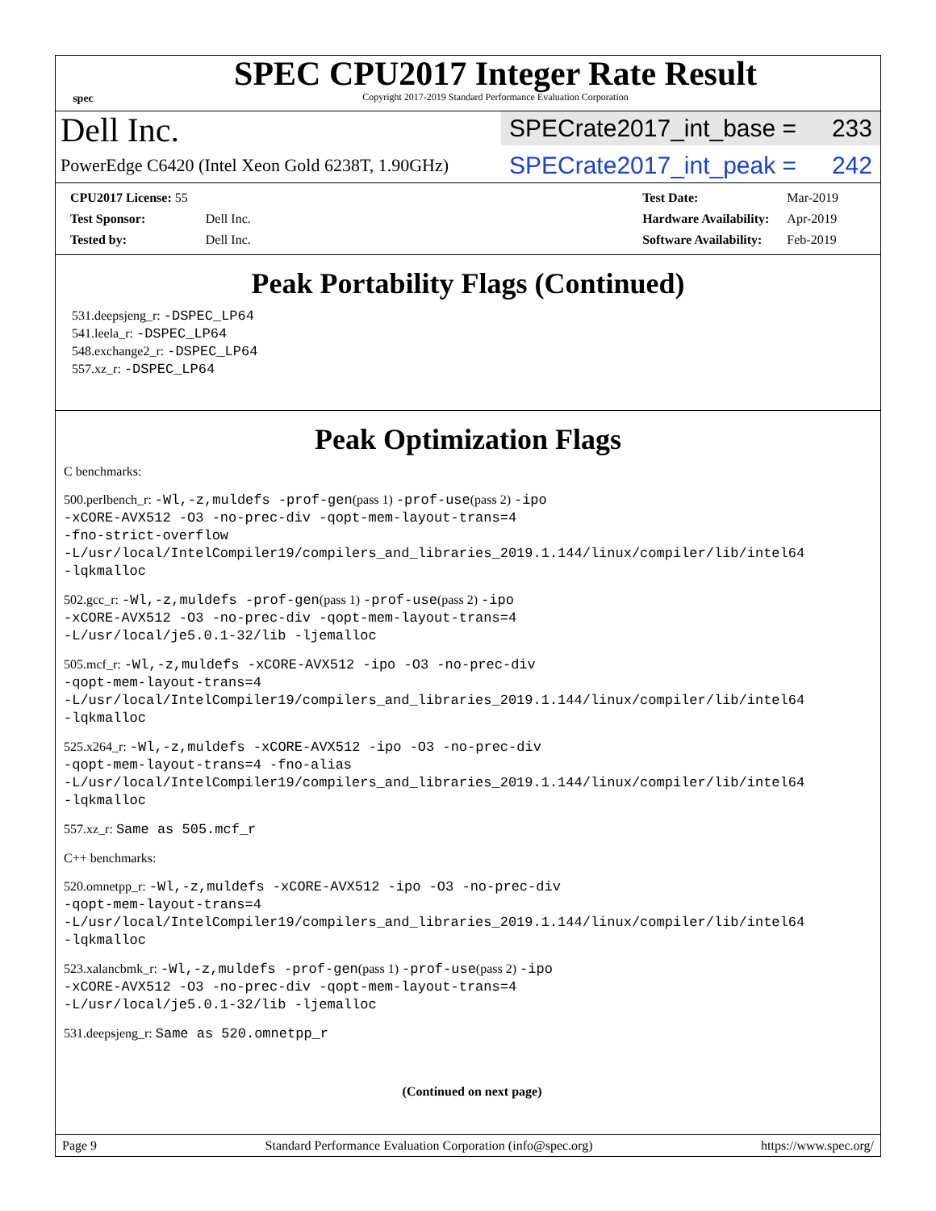spec
SPEC CPU2017 Integer Rate Result
Copyright 2017-2019 Standard Performance Evaluation Corporation
Dell Inc.
SPECrate2017_int_base = 233
PowerEdge C6420 (Intel Xeon Gold 6238T, 1.90GHz)
SPECrate2017_int_peak = 242
| CPU2017 License: 55 | |
| Test Sponsor: | Dell Inc. |
| Tested by: | Dell Inc. |
| Test Date: | Mar-2019 |
| Hardware Availability: | Apr-2019 |
| Software Availability: | Feb-2019 |
Peak Portability Flags (Continued)
531.deepsjeng_r: -DSPEC_LP64
541.leela_r: -DSPEC_LP64
548.exchange2_r: -DSPEC_LP64
557.xz_r: -DSPEC_LP64
Peak Optimization Flags
C benchmarks:
500.perlbench_r: -Wl,-z,muldefs -prof-gen(pass 1) -prof-use(pass 2) -ipo
-xCORE-AVX512 -O3 -no-prec-div -qopt-mem-layout-trans=4
-fno-strict-overflow
-L/usr/local/IntelCompiler19/compilers_and_libraries_2019.1.144/linux/compiler/lib/intel64
-lqkmalloc
502.gcc_r: -Wl,-z,muldefs -prof-gen(pass 1) -prof-use(pass 2) -ipo
-xCORE-AVX512 -O3 -no-prec-div -qopt-mem-layout-trans=4
-L/usr/local/je5.0.1-32/lib -ljemalloc
505.mcf_r: -Wl,-z,muldefs -xCORE-AVX512 -ipo -O3 -no-prec-div
-qopt-mem-layout-trans=4
-L/usr/local/IntelCompiler19/compilers_and_libraries_2019.1.144/linux/compiler/lib/intel64
-lqkmalloc
525.x264_r: -Wl,-z,muldefs -xCORE-AVX512 -ipo -O3 -no-prec-div
-qopt-mem-layout-trans=4 -fno-alias
-L/usr/local/IntelCompiler19/compilers_and_libraries_2019.1.144/linux/compiler/lib/intel64
-lqkmalloc
557.xz_r: Same as 505.mcf_r
C++ benchmarks:
520.omnetpp_r: -Wl,-z,muldefs -xCORE-AVX512 -ipo -O3 -no-prec-div
-qopt-mem-layout-trans=4
-L/usr/local/IntelCompiler19/compilers_and_libraries_2019.1.144/linux/compiler/lib/intel64
-lqkmalloc
523.xalancbmk_r: -Wl,-z,muldefs -prof-gen(pass 1) -prof-use(pass 2) -ipo
-xCORE-AVX512 -O3 -no-prec-div -qopt-mem-layout-trans=4
-L/usr/local/je5.0.1-32/lib -ljemalloc
531.deepsjeng_r: Same as 520.omnetpp_r
(Continued on next page)
Page 9 Standard Performance Evaluation Corporation (info@spec.org) https://www.spec.org/